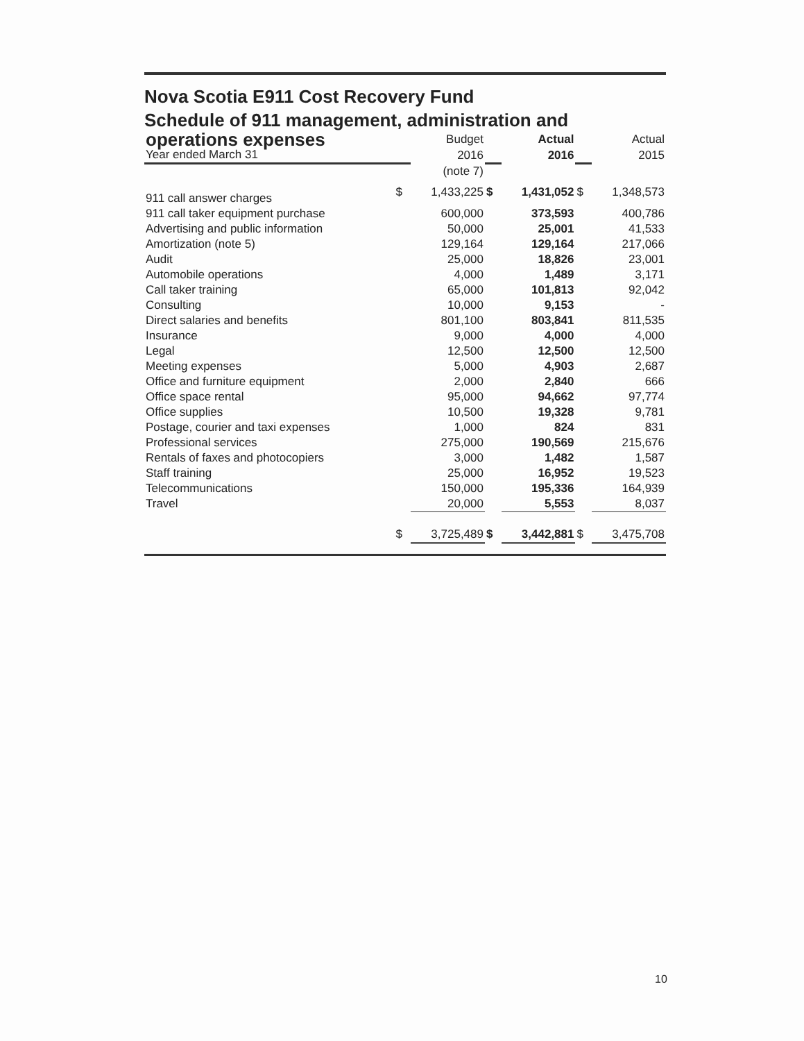Nova Scotia E911 Cost Recovery Fund
Schedule of 911 management, administration and
| operations expenses | | Budget | | Actual | | Actual |
| Year ended March 31 | | 2016 | | 2016 | | 2015 |
| | | (note 7) | | | | |
| 911 call answer charges | $ | 1,433,225 | $ | 1,431,052 | $ | 1,348,573 |
| 911 call taker equipment purchase | | 600,000 | | 373,593 | | 400,786 |
| Advertising and public information | | 50,000 | | 25,001 | | 41,533 |
| Amortization (note 5) | | 129,164 | | 129,164 | | 217,066 |
| Audit | | 25,000 | | 18,826 | | 23,001 |
| Automobile operations | | 4,000 | | 1,489 | | 3,171 |
| Call taker training | | 65,000 | | 101,813 | | 92,042 |
| Consulting | | 10,000 | | 9,153 | | - |
| Direct salaries and benefits | | 801,100 | | 803,841 | | 811,535 |
| Insurance | | 9,000 | | 4,000 | | 4,000 |
| Legal | | 12,500 | | 12,500 | | 12,500 |
| Meeting expenses | | 5,000 | | 4,903 | | 2,687 |
| Office and furniture equipment | | 2,000 | | 2,840 | | 666 |
| Office space rental | | 95,000 | | 94,662 | | 97,774 |
| Office supplies | | 10,500 | | 19,328 | | 9,781 |
| Postage, courier and taxi expenses | | 1,000 | | 824 | | 831 |
| Professional services | | 275,000 | | 190,569 | | 215,676 |
| Rentals of faxes and photocopiers | | 3,000 | | 1,482 | | 1,587 |
| Staff training | | 25,000 | | 16,952 | | 19,523 |
| Telecommunications | | 150,000 | | 195,336 | | 164,939 |
| Travel | | 20,000 | | 5,553 | | 8,037 |
| | $ | 3,725,489 | $ | 3,442,881 | $ | 3,475,708 |
10